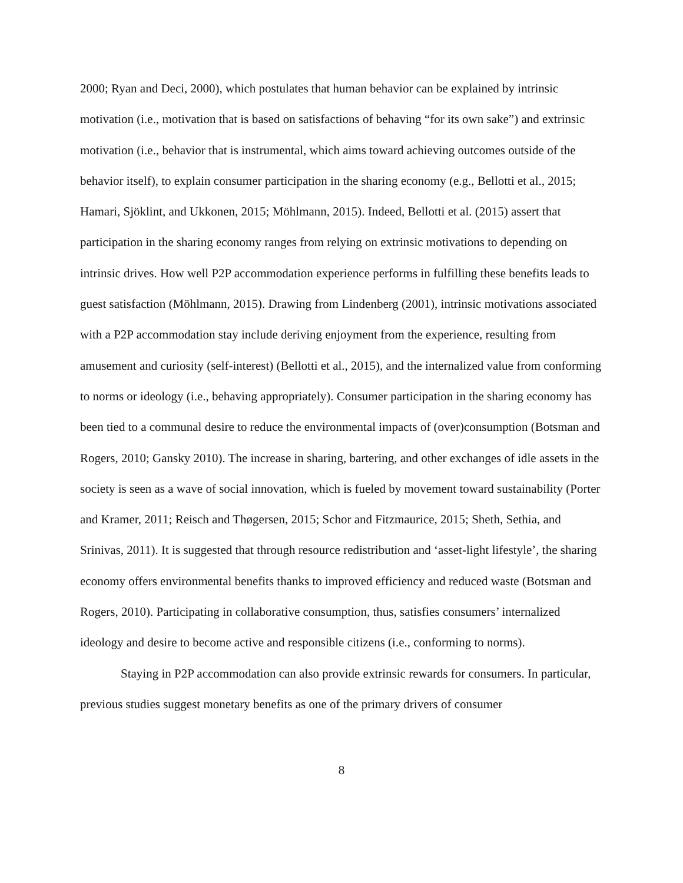2000; Ryan and Deci, 2000), which postulates that human behavior can be explained by intrinsic motivation (i.e., motivation that is based on satisfactions of behaving “for its own sake”) and extrinsic motivation (i.e., behavior that is instrumental, which aims toward achieving outcomes outside of the behavior itself), to explain consumer participation in the sharing economy (e.g., Bellotti et al., 2015; Hamari, Sjöklint, and Ukkonen, 2015; Möhlmann, 2015). Indeed, Bellotti et al. (2015) assert that participation in the sharing economy ranges from relying on extrinsic motivations to depending on intrinsic drives. How well P2P accommodation experience performs in fulfilling these benefits leads to guest satisfaction (Möhlmann, 2015). Drawing from Lindenberg (2001), intrinsic motivations associated with a P2P accommodation stay include deriving enjoyment from the experience, resulting from amusement and curiosity (self-interest) (Bellotti et al., 2015), and the internalized value from conforming to norms or ideology (i.e., behaving appropriately). Consumer participation in the sharing economy has been tied to a communal desire to reduce the environmental impacts of (over)consumption (Botsman and Rogers, 2010; Gansky 2010). The increase in sharing, bartering, and other exchanges of idle assets in the society is seen as a wave of social innovation, which is fueled by movement toward sustainability (Porter and Kramer, 2011; Reisch and Thøgersen, 2015; Schor and Fitzmaurice, 2015; Sheth, Sethia, and Srinivas, 2011). It is suggested that through resource redistribution and ‘asset-light lifestyle’, the sharing economy offers environmental benefits thanks to improved efficiency and reduced waste (Botsman and Rogers, 2010). Participating in collaborative consumption, thus, satisfies consumers’ internalized ideology and desire to become active and responsible citizens (i.e., conforming to norms).
Staying in P2P accommodation can also provide extrinsic rewards for consumers. In particular, previous studies suggest monetary benefits as one of the primary drivers of consumer
8